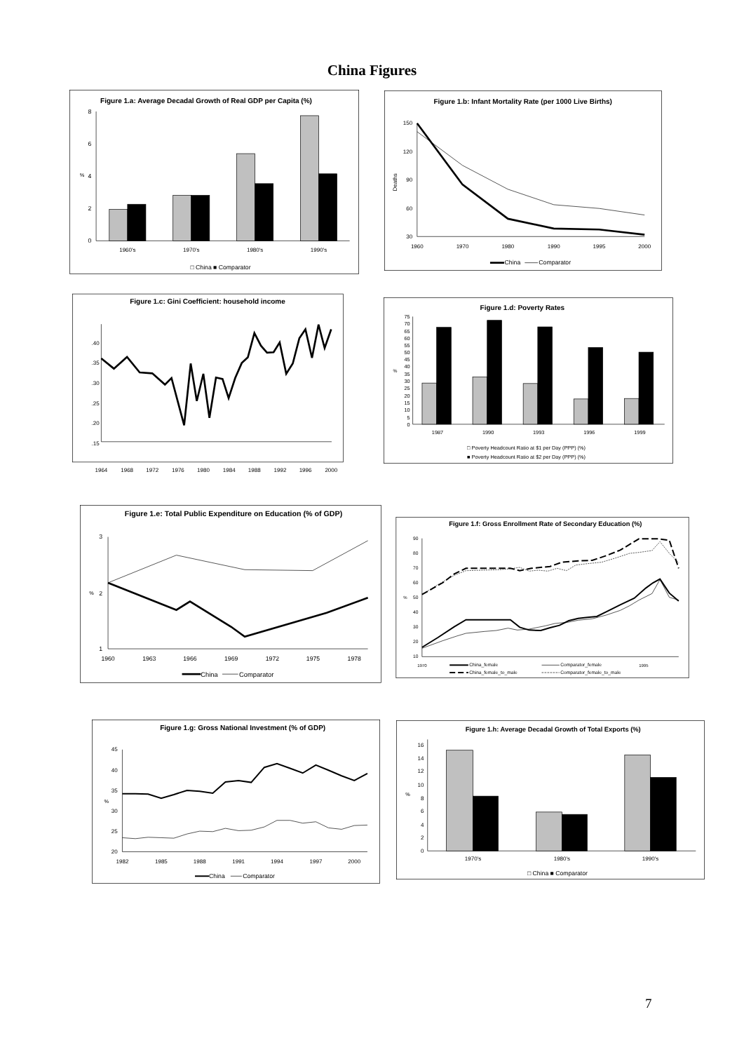China Figures
Figure 1.a: Average Decadal Growth of Real GDP per Capita (%)
0
2
4
6
8
%
1960's
1970's
1980's
1990's
□ China ■ Comparator
Figure 1.b: Infant Mortality Rate (per 1000 Live Births)
150
120
90
60
30
Deaths
1960
1970
1980
1990
1995
2000
China
Comparator
Figure 1.c: Gini Coefficient: household income
.40
.35
.30
.25
.20
.15
1964
1968
1972
1976
1980
1984
1988
1992
1996
2000
Figure 1.d: Poverty Rates
0
5
10
15
20
25
30
35
40
45
50
55
60
65
70
75
%
1987
1990
1993
1996
1999
□ Poverty Headcount Ratio at $1 per Day (PPP) (%)
■ Poverty Headcount Ratio at $2 per Day (PPP) (%)
Figure 1.e: Total Public Expenditure on Education (% of GDP)
3
2
1
%
1960
1963
1966
1969
1972
1975
1978
China
Comparator
Figure 1.f: Gross Enrollment Rate of Secondary Education (%)
10
20
30
40
50
60
70
80
90
%
1970
1995
China_female
Comparator_female
China_female_to_male
Comparator_female_to_male
Figure 1.g: Gross National Investment (% of GDP)
45
40
35
30
25
20
%
1982
1985
1988
1991
1994
1997
2000
China
Comparator
Figure 1.h: Average Decadal Growth of Total Exports (%)
0
2
4
6
8
10
12
14
16
%
1970's
1980's
1990's
□ China ■ Comparator
7